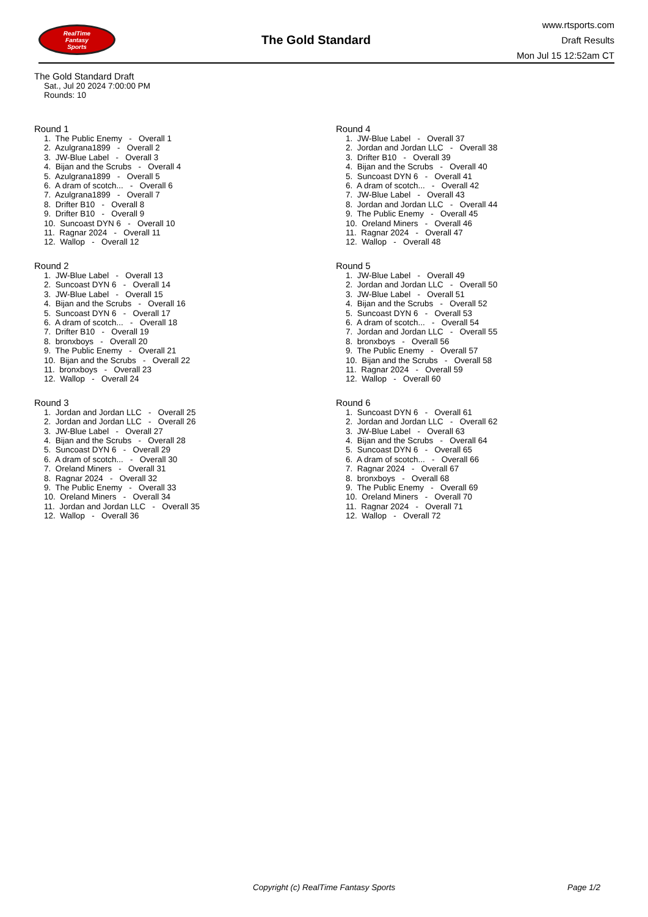RealTime
Fantasy
Sports
The Gold Standard
www.rtsports.com
Draft Results
Mon Jul 15 12:52am CT
The Gold Standard Draft
Sat., Jul 20 2024 7:00:00 PM
Rounds: 10
Round 1
1. The Public Enemy - Overall 1 2. Azulgrana1899 - Overall 2 3. JW-Blue Label - Overall 3 4. Bijan and the Scrubs - Overall 4 5. Azulgrana1899 - Overall 5 6. A dram of scotch... - Overall 6 7. Azulgrana1899 - Overall 7 8. Drifter B10 - Overall 8 9. Drifter B10 - Overall 9 10. Suncoast DYN 6 - Overall 10 11. Ragnar 2024 - Overall 11 12. Wallop - Overall 12
Round 2
1. JW-Blue Label - Overall 13 2. Suncoast DYN 6 - Overall 14 3. JW-Blue Label - Overall 15 4. Bijan and the Scrubs - Overall 16 5. Suncoast DYN 6 - Overall 17 6. A dram of scotch... - Overall 18 7. Drifter B10 - Overall 19 8. bronxboys - Overall 20 9. The Public Enemy - Overall 21 10. Bijan and the Scrubs - Overall 22 11. bronxboys - Overall 23 12. Wallop - Overall 24
Round 3
1. Jordan and Jordan LLC - Overall 25 2. Jordan and Jordan LLC - Overall 26 3. JW-Blue Label - Overall 27 4. Bijan and the Scrubs - Overall 28 5. Suncoast DYN 6 - Overall 29 6. A dram of scotch... - Overall 30 7. Oreland Miners - Overall 31 8. Ragnar 2024 - Overall 32 9. The Public Enemy - Overall 33 10. Oreland Miners - Overall 34 11. Jordan and Jordan LLC - Overall 35 12. Wallop - Overall 36
Round 4
1. JW-Blue Label - Overall 37 2. Jordan and Jordan LLC - Overall 38 3. Drifter B10 - Overall 39 4. Bijan and the Scrubs - Overall 40 5. Suncoast DYN 6 - Overall 41 6. A dram of scotch... - Overall 42 7. JW-Blue Label - Overall 43 8. Jordan and Jordan LLC - Overall 44 9. The Public Enemy - Overall 45 10. Oreland Miners - Overall 46 11. Ragnar 2024 - Overall 47 12. Wallop - Overall 48
Round 5
1. JW-Blue Label - Overall 49 2. Jordan and Jordan LLC - Overall 50 3. JW-Blue Label - Overall 51 4. Bijan and the Scrubs - Overall 52 5. Suncoast DYN 6 - Overall 53 6. A dram of scotch... - Overall 54 7. Jordan and Jordan LLC - Overall 55 8. bronxboys - Overall 56 9. The Public Enemy - Overall 57 10. Bijan and the Scrubs - Overall 58 11. Ragnar 2024 - Overall 59 12. Wallop - Overall 60
Round 6
1. Suncoast DYN 6 - Overall 61 2. Jordan and Jordan LLC - Overall 62 3. JW-Blue Label - Overall 63 4. Bijan and the Scrubs - Overall 64 5. Suncoast DYN 6 - Overall 65 6. A dram of scotch... - Overall 66 7. Ragnar 2024 - Overall 67 8. bronxboys - Overall 68 9. The Public Enemy - Overall 69 10. Oreland Miners - Overall 70 11. Ragnar 2024 - Overall 71 12. Wallop - Overall 72
Copyright (c) RealTime Fantasy Sports Page 1/2